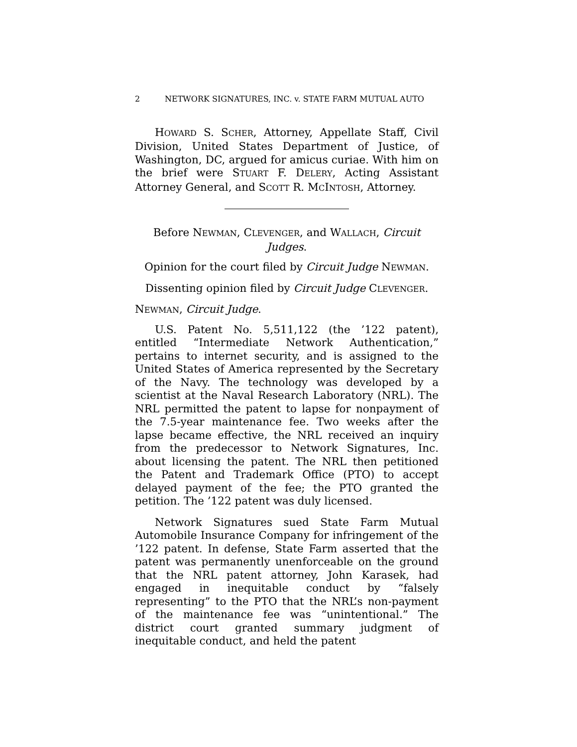2 NETWORK SIGNATURES, INC. v. STATE FARM MUTUAL AUTO
HOWARD S. SCHER, Attorney, Appellate Staff, Civil Division, United States Department of Justice, of Washington, DC, argued for amicus curiae. With him on the brief were STUART F. DELERY, Acting Assistant Attorney General, and SCOTT R. MCINTOSH, Attorney.
Before NEWMAN, CLEVENGER, and WALLACH, Circuit Judges.
Opinion for the court filed by Circuit Judge NEWMAN.
Dissenting opinion filed by Circuit Judge CLEVENGER.
NEWMAN, Circuit Judge.
U.S. Patent No. 5,511,122 (the ’122 patent), entitled “Intermediate Network Authentication,” pertains to internet security, and is assigned to the United States of America represented by the Secretary of the Navy. The technology was developed by a scientist at the Naval Research Laboratory (NRL). The NRL permitted the patent to lapse for nonpayment of the 7.5-year maintenance fee. Two weeks after the lapse became effective, the NRL received an inquiry from the predecessor to Network Signatures, Inc. about licensing the patent. The NRL then petitioned the Patent and Trademark Office (PTO) to accept delayed payment of the fee; the PTO granted the petition. The ’122 patent was duly licensed.
Network Signatures sued State Farm Mutual Automobile Insurance Company for infringement of the ’122 patent. In defense, State Farm asserted that the patent was permanently unenforceable on the ground that the NRL patent attorney, John Karasek, had engaged in inequitable conduct by “falsely representing” to the PTO that the NRL’s non-payment of the maintenance fee was “unintentional.” The district court granted summary judgment of inequitable conduct, and held the patent